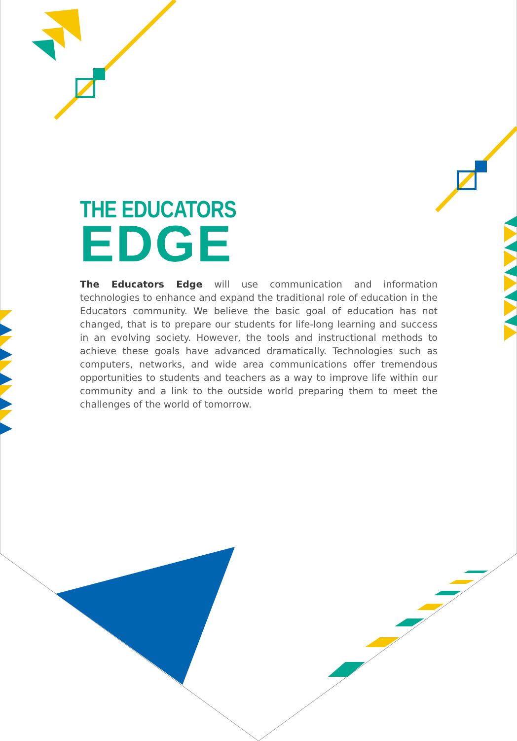THE EDUCATORS
EDGE
The Educators Edge will use communication and information technologies to enhance and expand the traditional role of education in the Educators community. We believe the basic goal of education has not changed, that is to prepare our students for life-long learning and success in an evolving society. However, the tools and instructional methods to achieve these goals have advanced dramatically. Technologies such as computers, networks, and wide area communications offer tremendous opportunities to students and teachers as a way to improve life within our community and a link to the outside world preparing them to meet the challenges of the world of tomorrow.